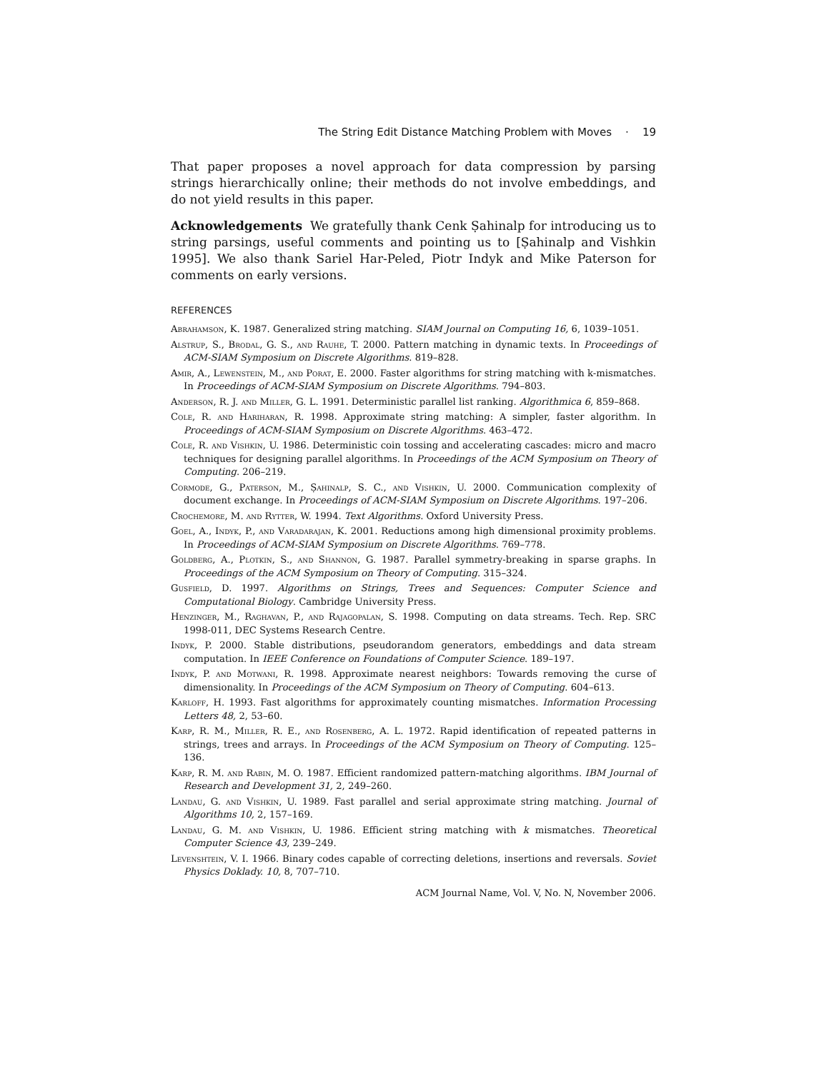The String Edit Distance Matching Problem with Moves · 19
That paper proposes a novel approach for data compression by parsing strings hierarchically online; their methods do not involve embeddings, and do not yield results in this paper.
Acknowledgements We gratefully thank Cenk Ṣahinalp for introducing us to string parsings, useful comments and pointing us to [Ṣahinalp and Vishkin 1995]. We also thank Sariel Har-Peled, Piotr Indyk and Mike Paterson for comments on early versions.
REFERENCES
Abrahamson, K. 1987. Generalized string matching. SIAM Journal on Computing 16, 6, 1039–1051.
Alstrup, S., Brodal, G. S., and Rauhe, T. 2000. Pattern matching in dynamic texts. In Proceedings of ACM-SIAM Symposium on Discrete Algorithms. 819–828.
Amir, A., Lewenstein, M., and Porat, E. 2000. Faster algorithms for string matching with k-mismatches. In Proceedings of ACM-SIAM Symposium on Discrete Algorithms. 794–803.
Anderson, R. J. and Miller, G. L. 1991. Deterministic parallel list ranking. Algorithmica 6, 859–868.
Cole, R. and Hariharan, R. 1998. Approximate string matching: A simpler, faster algorithm. In Proceedings of ACM-SIAM Symposium on Discrete Algorithms. 463–472.
Cole, R. and Vishkin, U. 1986. Deterministic coin tossing and accelerating cascades: micro and macro techniques for designing parallel algorithms. In Proceedings of the ACM Symposium on Theory of Computing. 206–219.
Cormode, G., Paterson, M., Ṣahinalp, S. C., and Vishkin, U. 2000. Communication complexity of document exchange. In Proceedings of ACM-SIAM Symposium on Discrete Algorithms. 197–206.
Crochemore, M. and Rytter, W. 1994. Text Algorithms. Oxford University Press.
Goel, A., Indyk, P., and Varadarajan, K. 2001. Reductions among high dimensional proximity problems. In Proceedings of ACM-SIAM Symposium on Discrete Algorithms. 769–778.
Goldberg, A., Plotkin, S., and Shannon, G. 1987. Parallel symmetry-breaking in sparse graphs. In Proceedings of the ACM Symposium on Theory of Computing. 315–324.
Gusfield, D. 1997. Algorithms on Strings, Trees and Sequences: Computer Science and Computational Biology. Cambridge University Press.
Henzinger, M., Raghavan, P., and Rajagopalan, S. 1998. Computing on data streams. Tech. Rep. SRC 1998-011, DEC Systems Research Centre.
Indyk, P. 2000. Stable distributions, pseudorandom generators, embeddings and data stream computation. In IEEE Conference on Foundations of Computer Science. 189–197.
Indyk, P. and Motwani, R. 1998. Approximate nearest neighbors: Towards removing the curse of dimensionality. In Proceedings of the ACM Symposium on Theory of Computing. 604–613.
Karloff, H. 1993. Fast algorithms for approximately counting mismatches. Information Processing Letters 48, 2, 53–60.
Karp, R. M., Miller, R. E., and Rosenberg, A. L. 1972. Rapid identification of repeated patterns in strings, trees and arrays. In Proceedings of the ACM Symposium on Theory of Computing. 125–136.
Karp, R. M. and Rabin, M. O. 1987. Efficient randomized pattern-matching algorithms. IBM Journal of Research and Development 31, 2, 249–260.
Landau, G. and Vishkin, U. 1989. Fast parallel and serial approximate string matching. Journal of Algorithms 10, 2, 157–169.
Landau, G. M. and Vishkin, U. 1986. Efficient string matching with k mismatches. Theoretical Computer Science 43, 239–249.
Levenshtein, V. I. 1966. Binary codes capable of correcting deletions, insertions and reversals. Soviet Physics Doklady. 10, 8, 707–710.
ACM Journal Name, Vol. V, No. N, November 2006.